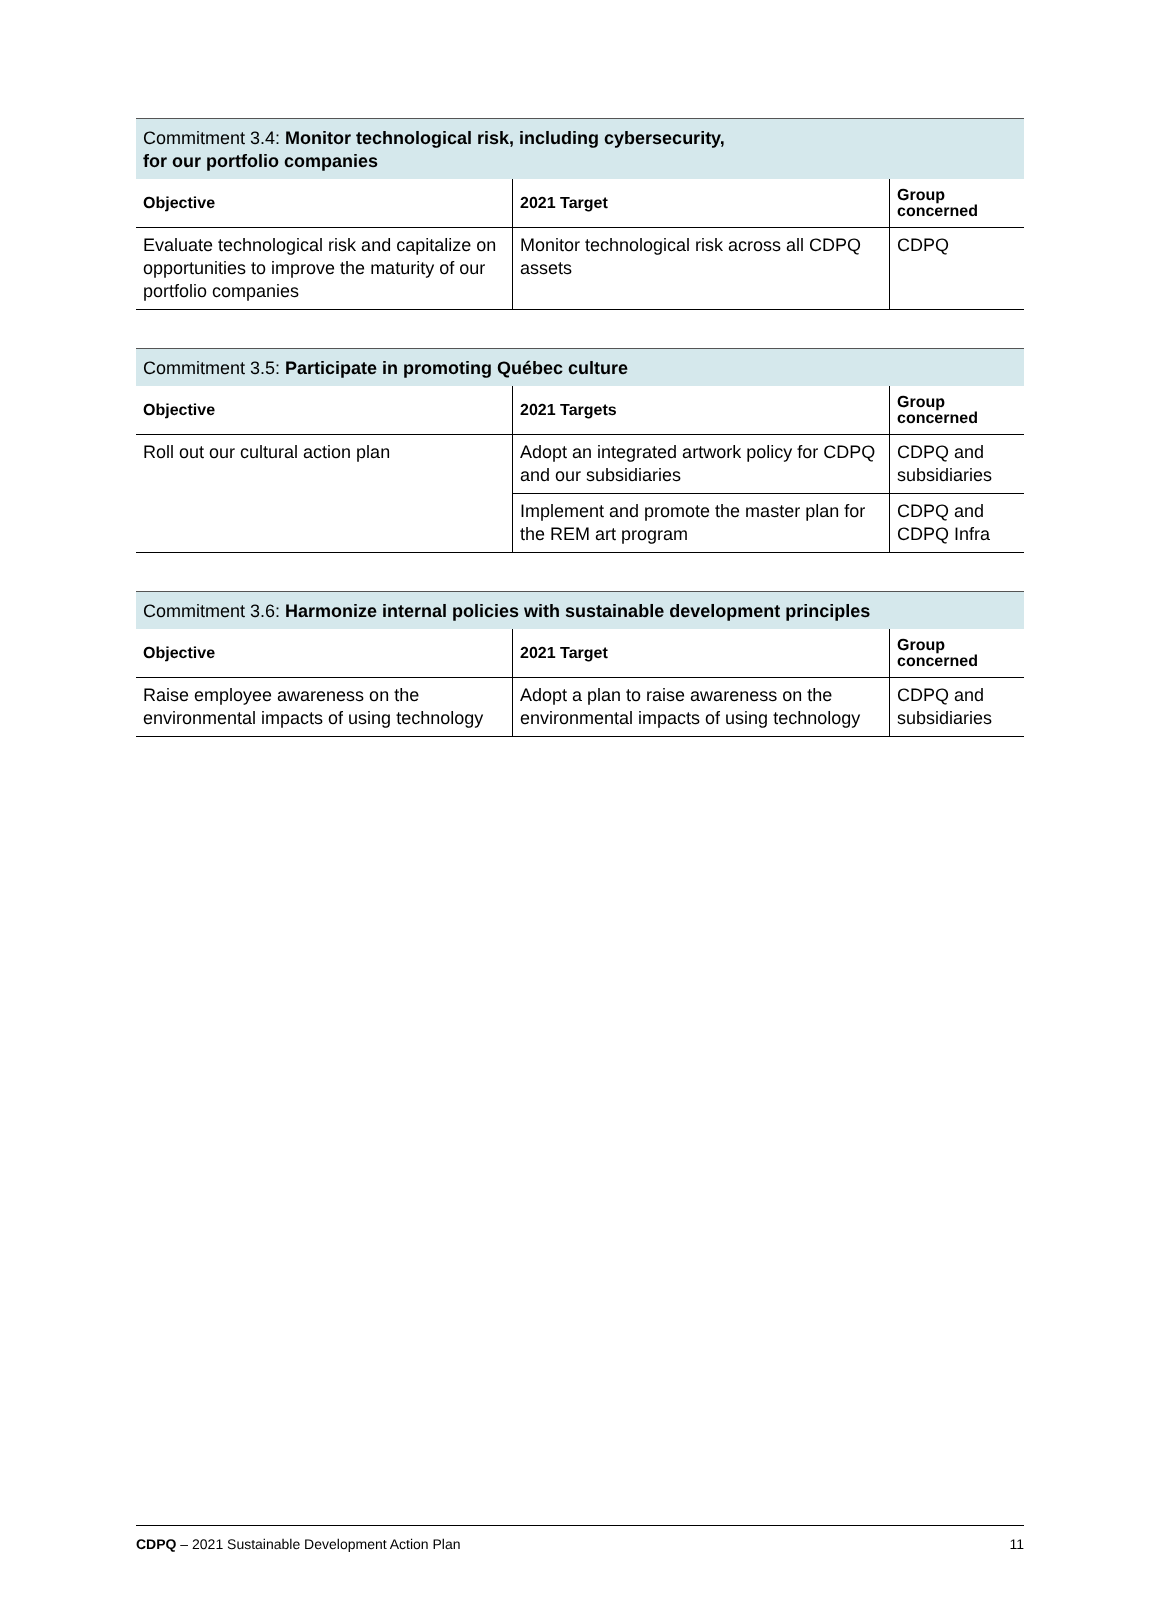| Commitment 3.4: Monitor technological risk, including cybersecurity, for our portfolio companies | | |
| Objective | 2021 Target | Group concerned |
| Evaluate technological risk and capitalize on opportunities to improve the maturity of our portfolio companies | Monitor technological risk across all CDPQ assets | CDPQ |
| Commitment 3.5: Participate in promoting Québec culture | | |
| Objective | 2021 Targets | Group concerned |
| Roll out our cultural action plan | Adopt an integrated artwork policy for CDPQ and our subsidiaries | CDPQ and subsidiaries |
| | Implement and promote the master plan for the REM art program | CDPQ and CDPQ Infra |
| Commitment 3.6: Harmonize internal policies with sustainable development principles | | |
| Objective | 2021 Target | Group concerned |
| Raise employee awareness on the environmental impacts of using technology | Adopt a plan to raise awareness on the environmental impacts of using technology | CDPQ and subsidiaries |
CDPQ – 2021 Sustainable Development Action Plan 11